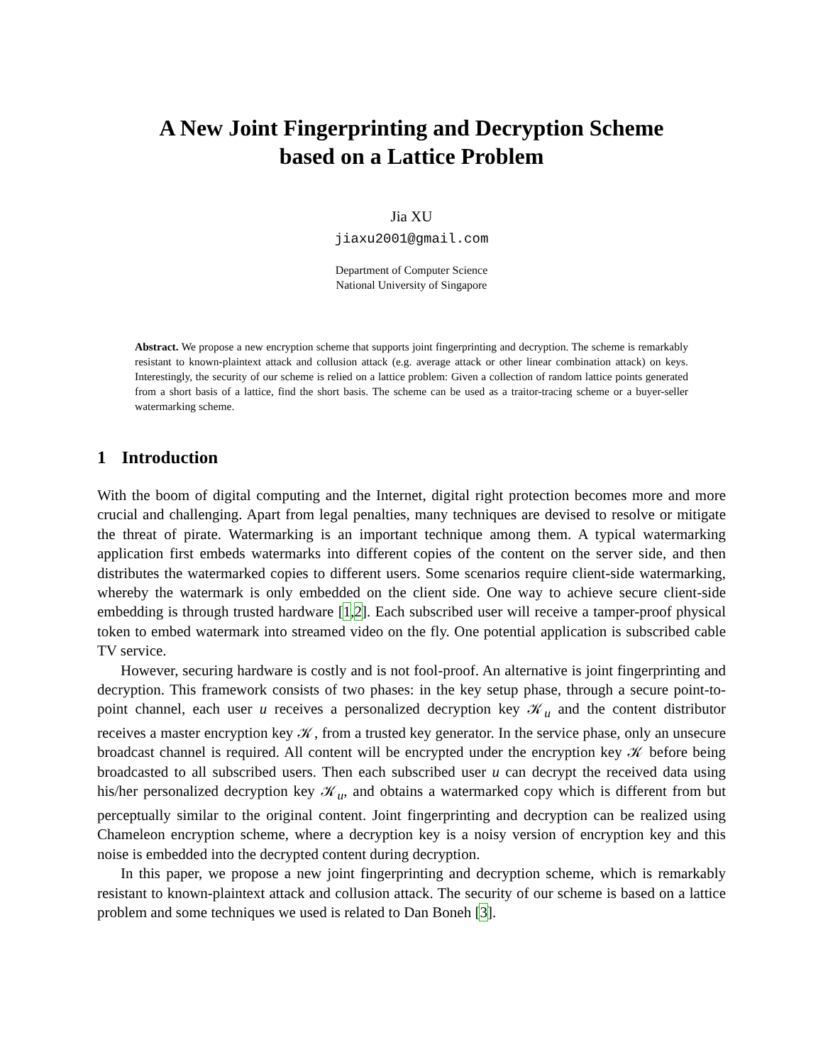A New Joint Fingerprinting and Decryption Scheme
based on a Lattice Problem
Jia XU
jiaxu2001@gmail.com
Department of Computer Science
National University of Singapore
Abstract. We propose a new encryption scheme that supports joint fingerprinting and decryption. The scheme is remarkably resistant to known-plaintext attack and collusion attack (e.g. average attack or other linear combination attack) on keys. Interestingly, the security of our scheme is relied on a lattice problem: Given a collection of random lattice points generated from a short basis of a lattice, find the short basis. The scheme can be used as a traitor-tracing scheme or a buyer-seller watermarking scheme.
1 Introduction
With the boom of digital computing and the Internet, digital right protection becomes more and more crucial and challenging. Apart from legal penalties, many techniques are devised to resolve or mitigate the threat of pirate. Watermarking is an important technique among them. A typical watermarking application first embeds watermarks into different copies of the content on the server side, and then distributes the watermarked copies to different users. Some scenarios require client-side watermarking, whereby the watermark is only embedded on the client side. One way to achieve secure client-side embedding is through trusted hardware [1,2]. Each subscribed user will receive a tamper-proof physical token to embed watermark into streamed video on the fly. One potential application is subscribed cable TV service.
However, securing hardware is costly and is not fool-proof. An alternative is joint fingerprinting and decryption. This framework consists of two phases: in the key setup phase, through a secure point-to-point channel, each user u receives a personalized decryption key 𝒦<sub>u</sub> and the content distributor receives a master encryption key 𝒦, from a trusted key generator. In the service phase, only an unsecure broadcast channel is required. All content will be encrypted under the encryption key 𝒦 before being broadcasted to all subscribed users. Then each subscribed user u can decrypt the received data using his/her personalized decryption key 𝒦<sub>u</sub>, and obtains a watermarked copy which is different from but perceptually similar to the original content. Joint fingerprinting and decryption can be realized using Chameleon encryption scheme, where a decryption key is a noisy version of encryption key and this noise is embedded into the decrypted content during decryption.
In this paper, we propose a new joint fingerprinting and decryption scheme, which is remarkably resistant to known-plaintext attack and collusion attack. The security of our scheme is based on a lattice problem and some techniques we used is related to Dan Boneh [3].